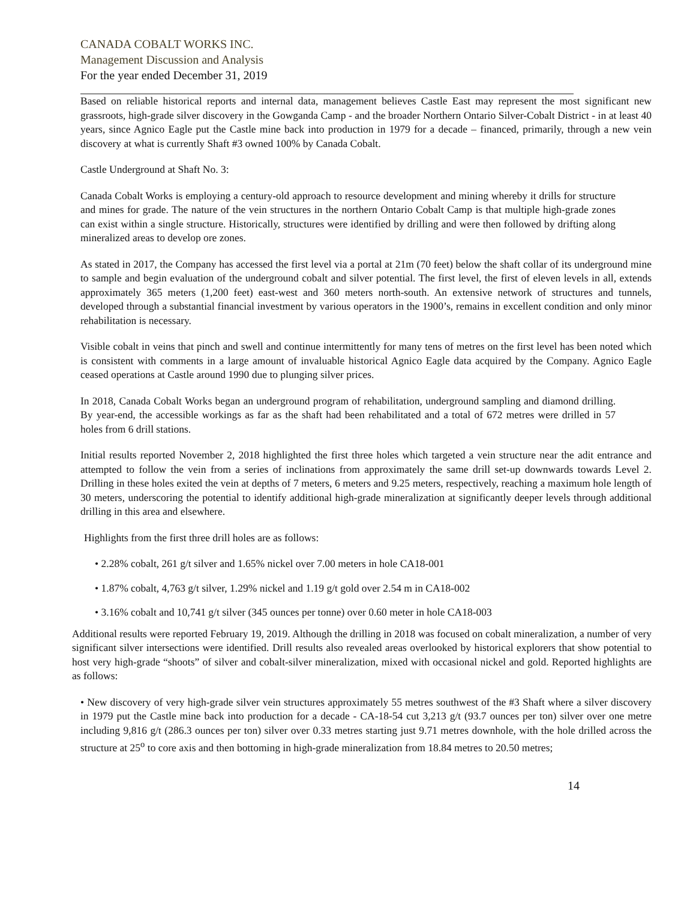CANADA COBALT WORKS INC.
Management Discussion and Analysis
For the year ended December 31, 2019
Based on reliable historical reports and internal data, management believes Castle East may represent the most significant new grassroots, high-grade silver discovery in the Gowganda Camp - and the broader Northern Ontario Silver-Cobalt District - in at least 40 years, since Agnico Eagle put the Castle mine back into production in 1979 for a decade – financed, primarily, through a new vein discovery at what is currently Shaft #3 owned 100% by Canada Cobalt.
Castle Underground at Shaft No. 3:
Canada Cobalt Works is employing a century-old approach to resource development and mining whereby it drills for structure and mines for grade. The nature of the vein structures in the northern Ontario Cobalt Camp is that multiple high-grade zones can exist within a single structure. Historically, structures were identified by drilling and were then followed by drifting along mineralized areas to develop ore zones.
As stated in 2017, the Company has accessed the first level via a portal at 21m (70 feet) below the shaft collar of its underground mine to sample and begin evaluation of the underground cobalt and silver potential. The first level, the first of eleven levels in all, extends approximately 365 meters (1,200 feet) east-west and 360 meters north-south. An extensive network of structures and tunnels, developed through a substantial financial investment by various operators in the 1900’s, remains in excellent condition and only minor rehabilitation is necessary.
Visible cobalt in veins that pinch and swell and continue intermittently for many tens of metres on the first level has been noted which is consistent with comments in a large amount of invaluable historical Agnico Eagle data acquired by the Company. Agnico Eagle ceased operations at Castle around 1990 due to plunging silver prices.
In 2018, Canada Cobalt Works began an underground program of rehabilitation, underground sampling and diamond drilling. By year-end, the accessible workings as far as the shaft had been rehabilitated and a total of 672 metres were drilled in 57 holes from 6 drill stations.
Initial results reported November 2, 2018 highlighted the first three holes which targeted a vein structure near the adit entrance and attempted to follow the vein from a series of inclinations from approximately the same drill set-up downwards towards Level 2. Drilling in these holes exited the vein at depths of 7 meters, 6 meters and 9.25 meters, respectively, reaching a maximum hole length of 30 meters, underscoring the potential to identify additional high-grade mineralization at significantly deeper levels through additional drilling in this area and elsewhere.
Highlights from the first three drill holes are as follows:
• 2.28% cobalt, 261 g/t silver and 1.65% nickel over 7.00 meters in hole CA18-001
• 1.87% cobalt, 4,763 g/t silver, 1.29% nickel and 1.19 g/t gold over 2.54 m in CA18-002
• 3.16% cobalt and 10,741 g/t silver (345 ounces per tonne) over 0.60 meter in hole CA18-003
Additional results were reported February 19, 2019. Although the drilling in 2018 was focused on cobalt mineralization, a number of very significant silver intersections were identified. Drill results also revealed areas overlooked by historical explorers that show potential to host very high-grade “shoots” of silver and cobalt-silver mineralization, mixed with occasional nickel and gold. Reported highlights are as follows:
• New discovery of very high-grade silver vein structures approximately 55 metres southwest of the #3 Shaft where a silver discovery in 1979 put the Castle mine back into production for a decade - CA-18-54 cut 3,213 g/t (93.7 ounces per ton) silver over one metre including 9,816 g/t (286.3 ounces per ton) silver over 0.33 metres starting just 9.71 metres downhole, with the hole drilled across the structure at 25<sup>o</sup> to core axis and then bottoming in high-grade mineralization from 18.84 metres to 20.50 metres;
14